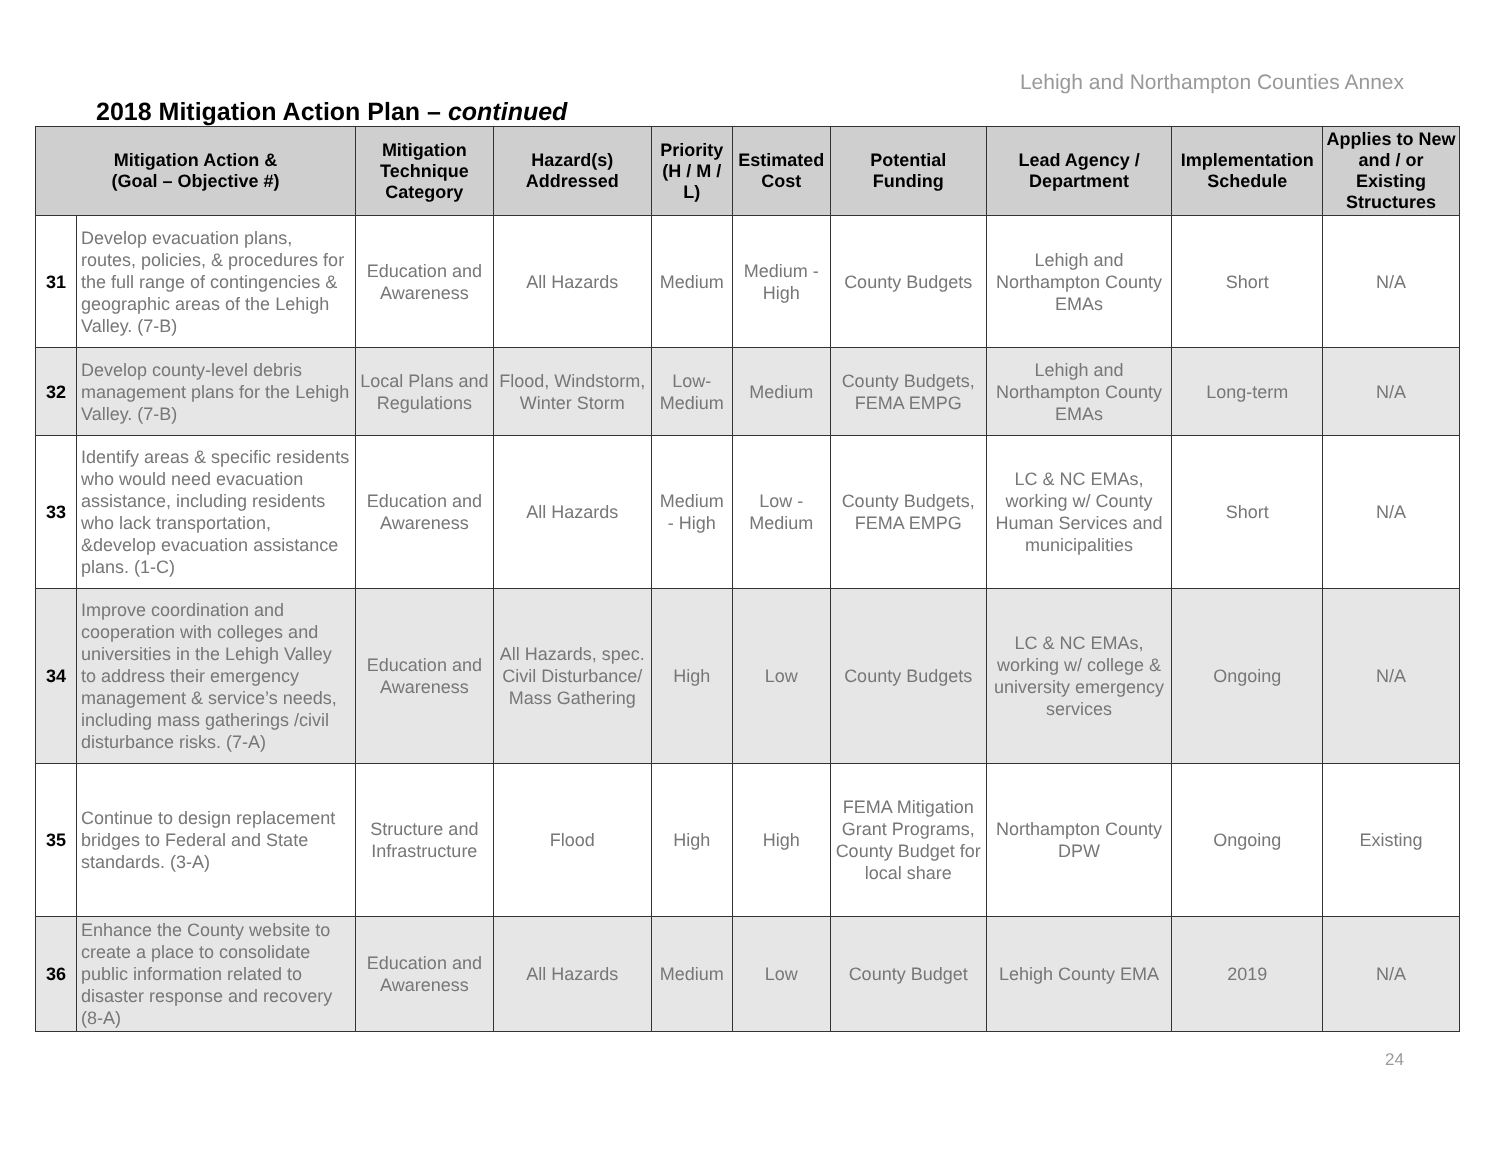Lehigh and Northampton Counties Annex
2018 Mitigation Action Plan – continued
| Mitigation Action & (Goal – Objective #) | | Mitigation Technique Category | Hazard(s) Addressed | Priority (H / M / L) | Estimated Cost | Potential Funding | Lead Agency / Department | Implementation Schedule | Applies to New and / or Existing Structures |
| --- | --- | --- | --- | --- | --- | --- | --- | --- | --- |
| 31 | Develop evacuation plans, routes, policies, & procedures for the full range of contingencies & geographic areas of the Lehigh Valley. (7-B) | Education and Awareness | All Hazards | Medium | Medium - High | County Budgets | Lehigh and Northampton County EMAs | Short | N/A |
| 32 | Develop county-level debris management plans for the Lehigh Valley. (7-B) | Local Plans and Regulations | Flood, Windstorm, Winter Storm | Low-Medium | Medium | County Budgets, FEMA EMPG | Lehigh and Northampton County EMAs | Long-term | N/A |
| 33 | Identify areas & specific residents who would need evacuation assistance, including residents who lack transportation, &develop evacuation assistance plans. (1-C) | Education and Awareness | All Hazards | Medium - High | Low - Medium | County Budgets, FEMA EMPG | LC & NC EMAs, working w/ County Human Services and municipalities | Short | N/A |
| 34 | Improve coordination and cooperation with colleges and universities in the Lehigh Valley to address their emergency management & service’s needs, including mass gatherings /civil disturbance risks. (7-A) | Education and Awareness | All Hazards, spec. Civil Disturbance/ Mass Gathering | High | Low | County Budgets | LC & NC EMAs, working w/ college & university emergency services | Ongoing | N/A |
| 35 | Continue to design replacement bridges to Federal and State standards. (3-A) | Structure and Infrastructure | Flood | High | High | FEMA Mitigation Grant Programs, County Budget for local share | Northampton County DPW | Ongoing | Existing |
| 36 | Enhance the County website to create a place to consolidate public information related to disaster response and recovery (8-A) | Education and Awareness | All Hazards | Medium | Low | County Budget | Lehigh County EMA | 2019 | N/A |
24